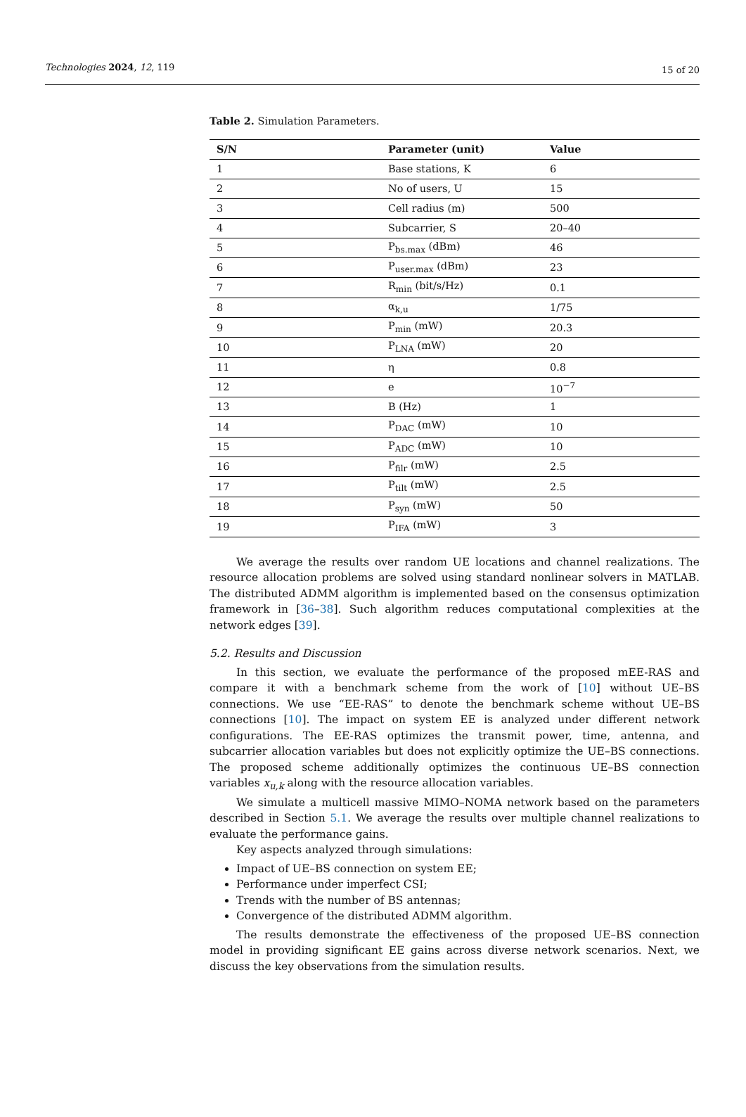Technologies 2024, 12, 119 15 of 20
Table 2. Simulation Parameters.
| S/N | Parameter (unit) | Value |
| --- | --- | --- |
| 1 | Base stations, K | 6 |
| 2 | No of users, U | 15 |
| 3 | Cell radius (m) | 500 |
| 4 | Subcarrier, S | 20–40 |
| 5 | P<sub>bs.max</sub> (dBm) | 46 |
| 6 | P<sub>user.max</sub> (dBm) | 23 |
| 7 | R<sub>min</sub> (bit/s/Hz) | 0.1 |
| 8 | α<sub>k,u</sub> | 1/75 |
| 9 | P<sub>min</sub> (mW) | 20.3 |
| 10 | P<sub>LNA</sub> (mW) | 20 |
| 11 | η | 0.8 |
| 12 | e | 10<sup>−7</sup> |
| 13 | B (Hz) | 1 |
| 14 | P<sub>DAC</sub> (mW) | 10 |
| 15 | P<sub>ADC</sub> (mW) | 10 |
| 16 | P<sub>filr</sub> (mW) | 2.5 |
| 17 | P<sub>tilt</sub> (mW) | 2.5 |
| 18 | P<sub>syn</sub> (mW) | 50 |
| 19 | P<sub>IFA</sub> (mW) | 3 |
We average the results over random UE locations and channel realizations. The resource allocation problems are solved using standard nonlinear solvers in MATLAB. The distributed ADMM algorithm is implemented based on the consensus optimization framework in [36–38]. Such algorithm reduces computational complexities at the network edges [39].
5.2. Results and Discussion
In this section, we evaluate the performance of the proposed mEE-RAS and compare it with a benchmark scheme from the work of [10] without UE–BS connections. We use “EE-RAS” to denote the benchmark scheme without UE–BS connections [10]. The impact on system EE is analyzed under different network configurations. The EE-RAS optimizes the transmit power, time, antenna, and subcarrier allocation variables but does not explicitly optimize the UE–BS connections. The proposed scheme additionally optimizes the continuous UE–BS connection variables x<sub>u,k</sub> along with the resource allocation variables.
We simulate a multicell massive MIMO–NOMA network based on the parameters described in Section 5.1. We average the results over multiple channel realizations to evaluate the performance gains.
Key aspects analyzed through simulations:
Impact of UE–BS connection on system EE;
Performance under imperfect CSI;
Trends with the number of BS antennas;
Convergence of the distributed ADMM algorithm.
The results demonstrate the effectiveness of the proposed UE–BS connection model in providing significant EE gains across diverse network scenarios. Next, we discuss the key observations from the simulation results.